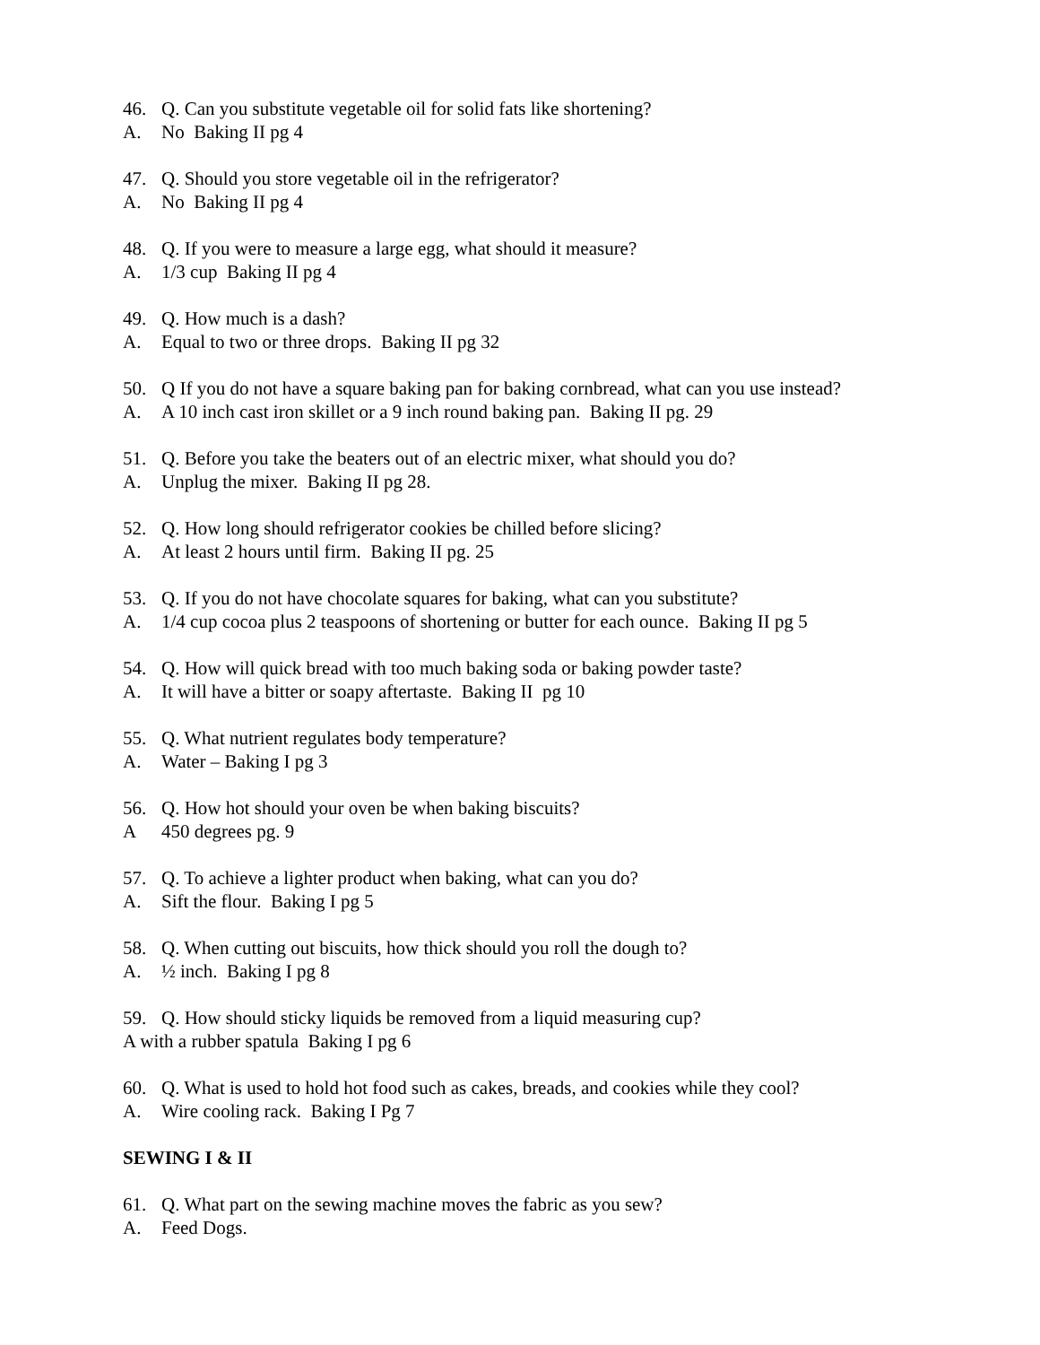46. Q. Can you substitute vegetable oil for solid fats like shortening?
A. No Baking II pg 4
47. Q. Should you store vegetable oil in the refrigerator?
A. No Baking II pg 4
48. Q. If you were to measure a large egg, what should it measure?
A. 1/3 cup Baking II pg 4
49. Q. How much is a dash?
A. Equal to two or three drops. Baking II pg 32
50. Q If you do not have a square baking pan for baking cornbread, what can you use instead?
A. A 10 inch cast iron skillet or a 9 inch round baking pan. Baking II pg. 29
51. Q. Before you take the beaters out of an electric mixer, what should you do?
A. Unplug the mixer. Baking II pg 28.
52. Q. How long should refrigerator cookies be chilled before slicing?
A. At least 2 hours until firm. Baking II pg. 25
53. Q. If you do not have chocolate squares for baking, what can you substitute?
A. 1/4 cup cocoa plus 2 teaspoons of shortening or butter for each ounce. Baking II pg 5
54. Q. How will quick bread with too much baking soda or baking powder taste?
A. It will have a bitter or soapy aftertaste. Baking II pg 10
55. Q. What nutrient regulates body temperature?
A. Water – Baking I pg 3
56. Q. How hot should your oven be when baking biscuits?
A 450 degrees pg. 9
57. Q. To achieve a lighter product when baking, what can you do?
A. Sift the flour. Baking I pg 5
58. Q. When cutting out biscuits, how thick should you roll the dough to?
A. ½ inch. Baking I pg 8
59. Q. How should sticky liquids be removed from a liquid measuring cup?
A with a rubber spatula Baking I pg 6
60. Q. What is used to hold hot food such as cakes, breads, and cookies while they cool?
A. Wire cooling rack. Baking I Pg 7
SEWING I & II
61. Q. What part on the sewing machine moves the fabric as you sew?
A. Feed Dogs.